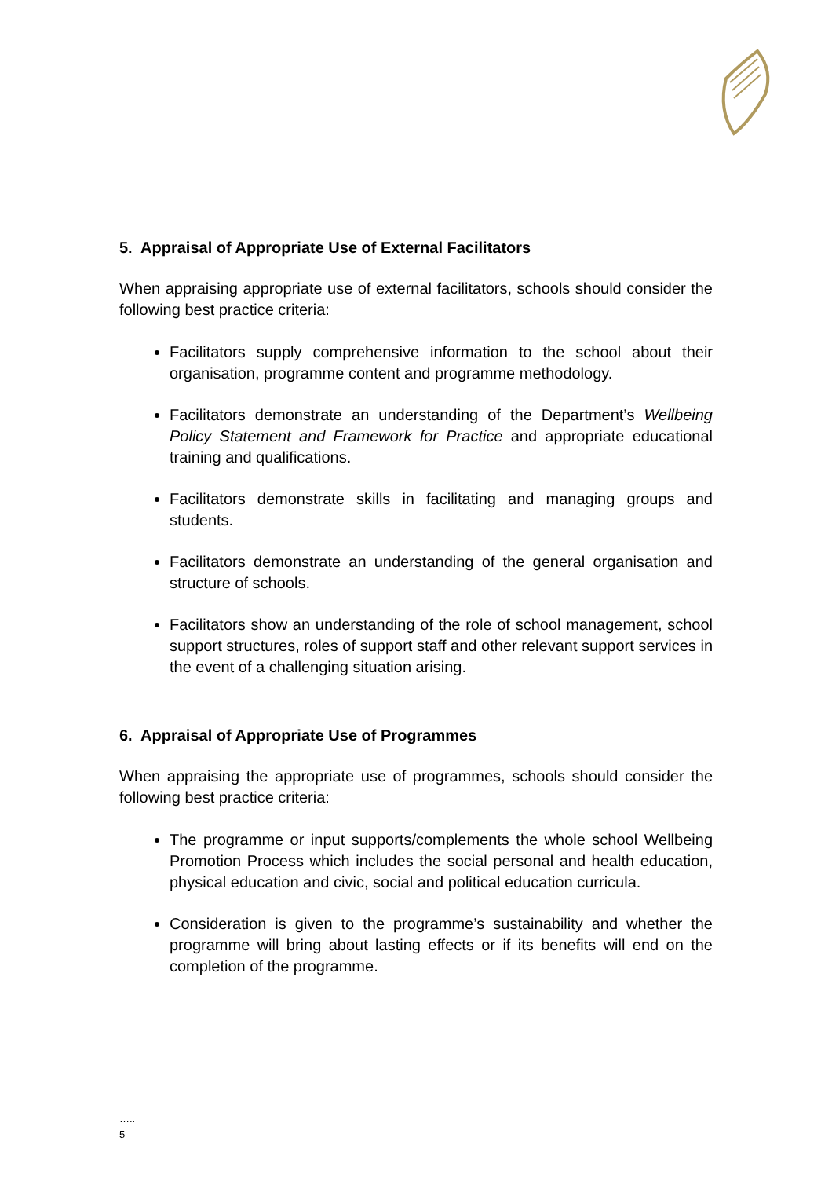5. Appraisal of Appropriate Use of External Facilitators
When appraising appropriate use of external facilitators, schools should consider the following best practice criteria:
Facilitators supply comprehensive information to the school about their organisation, programme content and programme methodology.
Facilitators demonstrate an understanding of the Department’s Wellbeing Policy Statement and Framework for Practice and appropriate educational training and qualifications.
Facilitators demonstrate skills in facilitating and managing groups and students.
Facilitators demonstrate an understanding of the general organisation and structure of schools.
Facilitators show an understanding of the role of school management, school support structures, roles of support staff and other relevant support services in the event of a challenging situation arising.
6. Appraisal of Appropriate Use of Programmes
When appraising the appropriate use of programmes, schools should consider the following best practice criteria:
The programme or input supports/complements the whole school Wellbeing Promotion Process which includes the social personal and health education, physical education and civic, social and political education curricula.
Consideration is given to the programme’s sustainability and whether the programme will bring about lasting effects or if its benefits will end on the completion of the programme.
…..
5